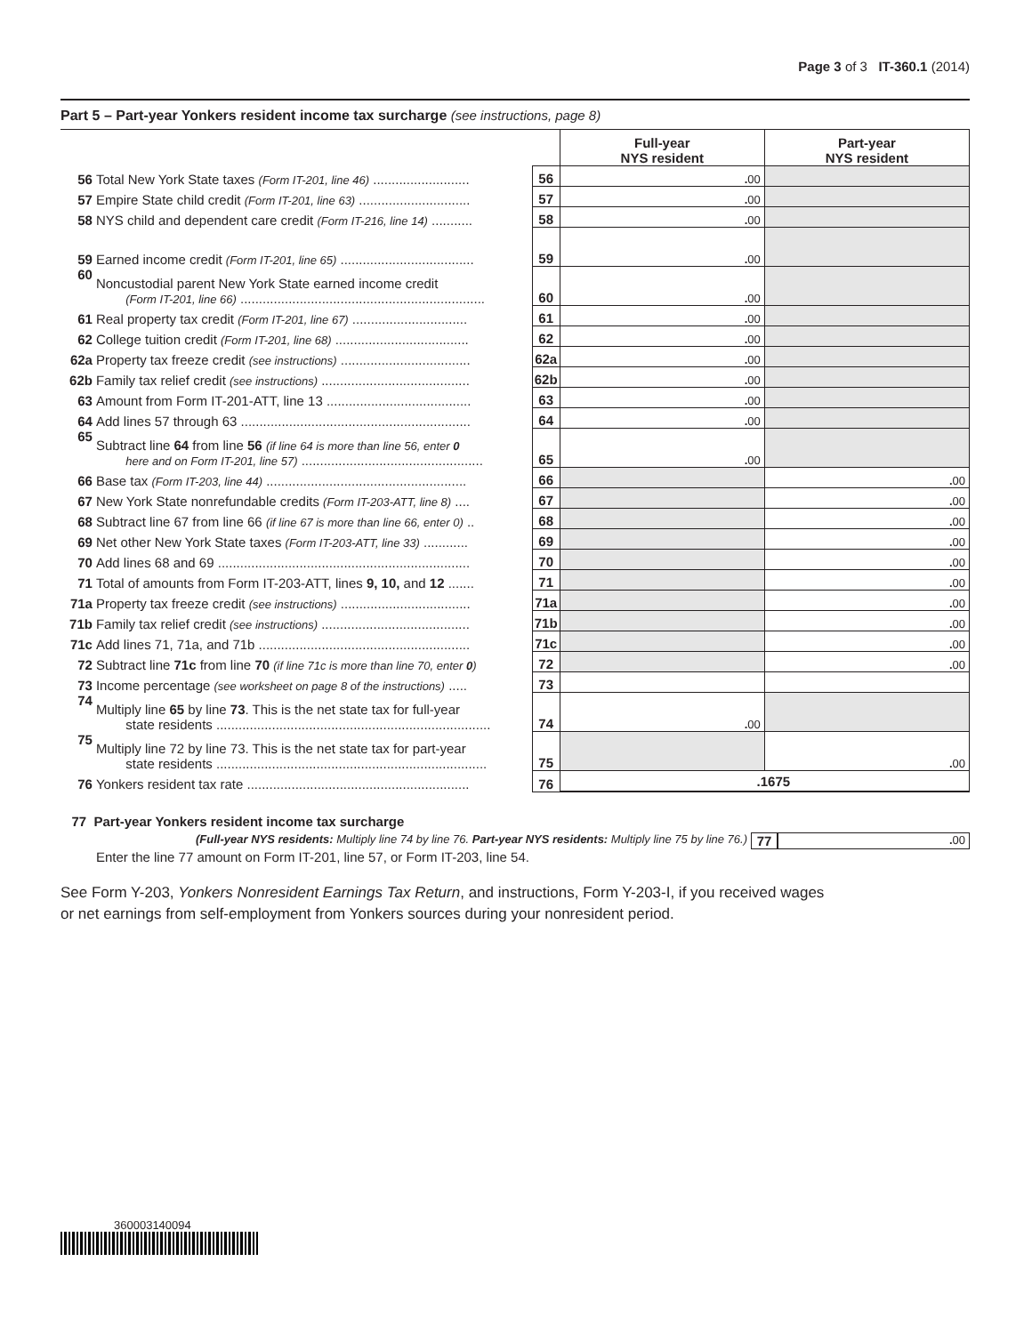Page 3 of 3 IT-360.1 (2014)
Part 5 – Part-year Yonkers resident income tax surcharge (see instructions, page 8)
| | | | Full-year NYS resident | Part-year NYS resident |
| 56 | Total New York State taxes (Form IT-201, line 46) .......................... | 56 | . 00 | |
| 57 | Empire State child credit (Form IT-201, line 63) .............................. | 57 | . 00 | |
| 58 | NYS child and dependent care credit (Form IT-216, line 14) ........... | 58 | . 00 | |
| 59 | Earned income credit (Form IT-201, line 65) .................................... | 59 | . 00 | |
| 60 | Noncustodial parent New York State earned income credit (Form IT-201, line 66) .................................................................. | 60 | . 00 | |
| 61 | Real property tax credit (Form IT-201, line 67) ............................... | 61 | . 00 | |
| 62 | College tuition credit (Form IT-201, line 68) .................................... | 62 | . 00 | |
| 62a | Property tax freeze credit (see instructions) ................................... | 62a | . 00 | |
| 62b | Family tax relief credit (see instructions) ........................................ | 62b | . 00 | |
| 63 | Amount from Form IT-201-ATT, line 13 ....................................... | 63 | . 00 | |
| 64 | Add lines 57 through 63 .............................................................. | 64 | . 00 | |
| 65 | Subtract line 64 from line 56 (if line 64 is more than line 56, enter 0 here and on Form IT-201, line 57) ................................................. | 65 | . 00 | |
| 66 | Base tax (Form IT-203, line 44) ...................................................... | 66 | | . 00 |
| 67 | New York State nonrefundable credits (Form IT-203-ATT, line 8) .... | 67 | | . 00 |
| 68 | Subtract line 67 from line 66 (if line 67 is more than line 66, enter 0) .. | 68 | | . 00 |
| 69 | Net other New York State taxes (Form IT-203-ATT, line 33) ............ | 69 | | . 00 |
| 70 | Add lines 68 and 69 .................................................................... | 70 | | . 00 |
| 71 | Total of amounts from Form IT-203-ATT, lines 9, 10, and 12 ....... | 71 | | . 00 |
| 71a | Property tax freeze credit (see instructions) ................................... | 71a | | . 00 |
| 71b | Family tax relief credit (see instructions) ........................................ | 71b | | . 00 |
| 71c | Add lines 71, 71a, and 71b ......................................................... | 71c | | . 00 |
| 72 | Subtract line 71c from line 70 (if line 71c is more than line 70, enter 0 ) | 72 | | . 00 |
| 73 | Income percentage (see worksheet on page 8 of the instructions) ..... | 73 | | |
| 74 | Multiply line 65 by line 73 . This is the net state tax for full-year state residents .......................................................................... | 74 | . 00 | |
| 75 | Multiply line 72 by line 73. This is the net state tax for part-year state residents ......................................................................... | 75 | | . 00 |
| 76 | Yonkers resident tax rate ............................................................ | 76 | .1675 | |
77 Part-year Yonkers resident income tax surcharge
(Full-year NYS residents: Multiply line 74 by line 76. Part-year NYS residents: Multiply line 75 by line 76.) 77. 00
Enter the line 77 amount on Form IT-201, line 57, or Form IT-203, line 54.
See Form Y-203, Yonkers Nonresident Earnings Tax Return, and instructions, Form Y-203-I, if you received wages
or net earnings from self-employment from Yonkers sources during your nonresident period.
360003140094